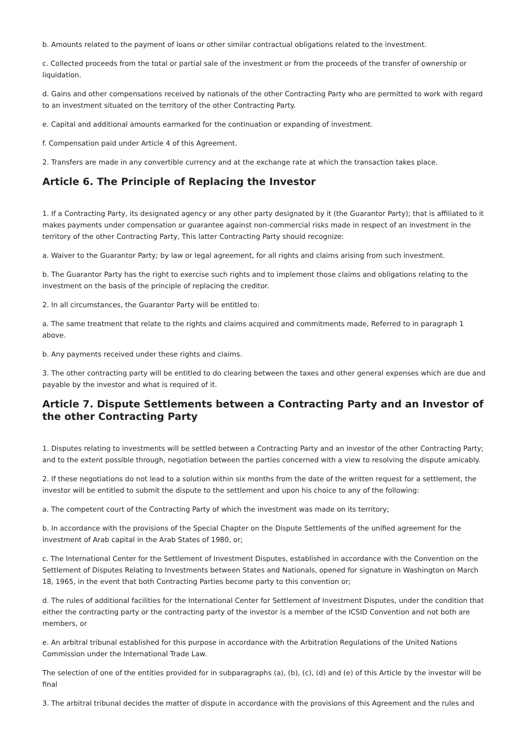b. Amounts related to the payment of loans or other similar contractual obligations related to the investment.
c. Collected proceeds from the total or partial sale of the investment or from the proceeds of the transfer of ownership or liquidation.
d. Gains and other compensations received by nationals of the other Contracting Party who are permitted to work with regard to an investment situated on the territory of the other Contracting Party.
e. Capital and additional amounts earmarked for the continuation or expanding of investment.
f. Compensation paid under Article 4 of this Agreement.
2. Transfers are made in any convertible currency and at the exchange rate at which the transaction takes place.
Article 6. The Principle of Replacing the Investor
1. If a Contracting Party, its designated agency or any other party designated by it (the Guarantor Party); that is affiliated to it makes payments under compensation or guarantee against non-commercial risks made in respect of an investment in the territory of the other Contracting Party, This latter Contracting Party should recognize:
a. Waiver to the Guarantor Party; by law or legal agreement, for all rights and claims arising from such investment.
b. The Guarantor Party has the right to exercise such rights and to implement those claims and obligations relating to the investment on the basis of the principle of replacing the creditor.
2. In all circumstances, the Guarantor Party will be entitled to:
a. The same treatment that relate to the rights and claims acquired and commitments made, Referred to in paragraph 1 above.
b. Any payments received under these rights and claims.
3. The other contracting party will be entitled to do clearing between the taxes and other general expenses which are due and payable by the investor and what is required of it.
Article 7. Dispute Settlements between a Contracting Party and an Investor of the other Contracting Party
1. Disputes relating to investments will be settled between a Contracting Party and an investor of the other Contracting Party; and to the extent possible through, negotiation between the parties concerned with a view to resolving the dispute amicably.
2. If these negotiations do not lead to a solution within six months from the date of the written request for a settlement, the investor will be entitled to submit the dispute to the settlement and upon his choice to any of the following:
a. The competent court of the Contracting Party of which the investment was made on its territory;
b. In accordance with the provisions of the Special Chapter on the Dispute Settlements of the unified agreement for the investment of Arab capital in the Arab States of 1980, or;
c. The International Center for the Settlement of Investment Disputes, established in accordance with the Convention on the Settlement of Disputes Relating to Investments between States and Nationals, opened for signature in Washington on March 18, 1965, in the event that both Contracting Parties become party to this convention or;
d. The rules of additional facilities for the International Center for Settlement of Investment Disputes, under the condition that either the contracting party or the contracting party of the investor is a member of the ICSID Convention and not both are members, or
e. An arbitral tribunal established for this purpose in accordance with the Arbitration Regulations of the United Nations Commission under the International Trade Law.
The selection of one of the entities provided for in subparagraphs (a), (b), (c), (d) and (e) of this Article by the investor will be final
3. The arbitral tribunal decides the matter of dispute in accordance with the provisions of this Agreement and the rules and